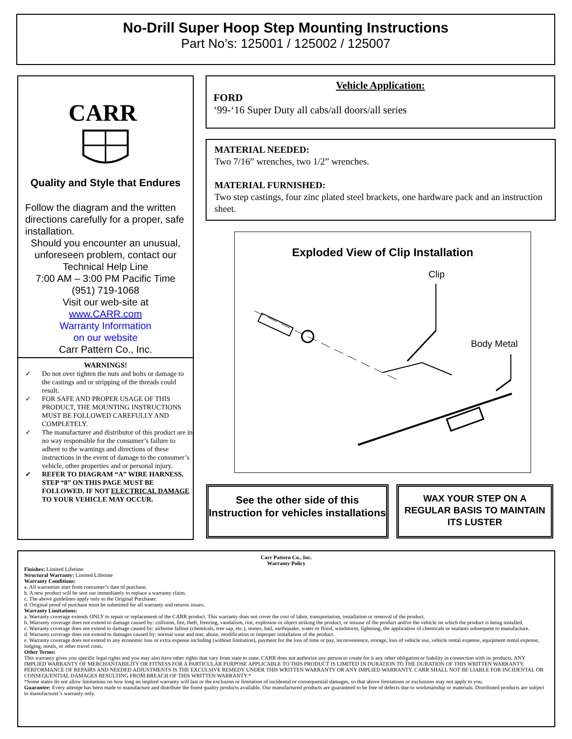No-Drill Super Hoop Step Mounting Instructions
Part No’s: 125001 / 125002 / 125007
CARR
Quality and Style that Endures
Follow the diagram and the written directions carefully for a proper, safe installation.
Should you encounter an unusual, unforeseen problem, contact our Technical Help Line
7:00 AM – 3:00 PM Pacific Time
(951) 719-1068
Visit our web-site at
www.CARR.com
Warranty Information
on our website
Carr Pattern Co., Inc.
WARNINGS!
✓ Do not over tighten the nuts and bolts or damage to the castings and or stripping of the threads could result.
✓ FOR SAFE AND PROPER USAGE OF THIS PRODUCT, THE MOUNTING INSTRUCTIONS MUST BE FOLLOWED CAREFULLY AND COMPLETELY.
✓ The manufacturer and distributor of this product are in no way responsible for the consumer’s failure to adhere to the warnings and directions of these instructions in the event of damage to the consumer’s vehicle, other properties and or personal injury.
✓ REFER TO DIAGRAM “A” WIRE HARNESS. STEP “8” ON THIS PAGE MUST BE FOLLOWED, IF NOT ELECTRICAL DAMAGE TO YOUR VEHICLE MAY OCCUR.
Vehicle Application:
FORD
‘99-‘16 Super Duty all cabs/all doors/all series
MATERIAL NEEDED:
Two 7/16” wrenches, two 1/2” wrenches.
MATERIAL FURNISHED:
Two step castings, four zinc plated steel brackets, one hardware pack and an instruction sheet.
Exploded View of Clip Installation
Clip
Body Metal
See the other side of this Instruction for vehicles installations
WAX YOUR STEP ON A REGULAR BASIS TO MAINTAIN ITS LUSTER
Carr Pattern Co., Inc.
Warranty Policy
Finishes: Limited Lifetime
Structural Warranty: Limited Lifetime
Warranty Conditions:
a. All warranties start from consumer’s date of purchase.
b. A new product will be sent out immediately to replace a warranty claim.
c. The above guidelines apply only to the Original Purchaser.
d. Original proof of purchase must be submitted for all warranty and returns issues.
Warranty Limitations:
a. Warranty coverage extends ONLY to repair or replacement of the CARR product. This warranty does not cover the cost of labor, transportation, installation or removal of the product.
b. Warranty coverage does not extend to damage caused by: collision, fire, theft, freezing, vandalism, riot, explosion or object striking the product, or misuse of the product and/or the vehicle on which the product is being installed.
c. Warranty coverage does not extend to damage caused by: airborne fallout (chemicals, tree sap, etc.), stones, hail, earthquake, water or flood, windstorm, lightning, the application of chemicals or sealants subsequent to manufacture.
d. Warranty coverage does not extend to damages caused by: normal wear and tear, abuse, modification or improper installation of the product.
e. Warranty coverage does not extend to any economic loss or extra expense including (without limitation), payment for the loss of time or pay, inconvenience, storage, loss of vehicle use, vehicle rental expense, equipment rental expense, lodging, meals, or other travel costs.
Other Terms:
This warranty gives you specific legal rights and you may also have other rights that vary from state to state. CARR does not authorize any person to create for it any other obligation or liability in connection with its products. ANY IMPLIED WARRANTY OF MERCHANTABILITY OR FITNESS FOR A PARTICULAR PURPOSE APPLICABLE TO THIS PRODUCT IS LIMITED IN DURATION TO THE DURATION OF THIS WRITTEN WARRANTY. PERFORMANCE OF REPAIRS AND NEEDED ADJUSTMENTS IS THE EXCULSIVE REMEDY UNDER THIS WRITTEN WARRANTY OR ANY IMPLIED WARRANTY. CARR SHALL NOT BE LIABLE FOR INCIDENTAL OR CONSEQUENTIAL DAMAGES RESULTING FROM BREACH OF THIS WRITTEN WARRANTY.*
*Some states do not allow limitations on how long an implied warranty will last or the exclusion or limitation of incidental or consequential damages, so that above limitations or exclusions may not apply to you.
Guarantee: Every attempt has been made to manufacture and distribute the finest quality products available. Our manufactured products are guaranteed to be free of defects due to workmanship or materials. Distributed products are subject to manufacturer’s warranty only.